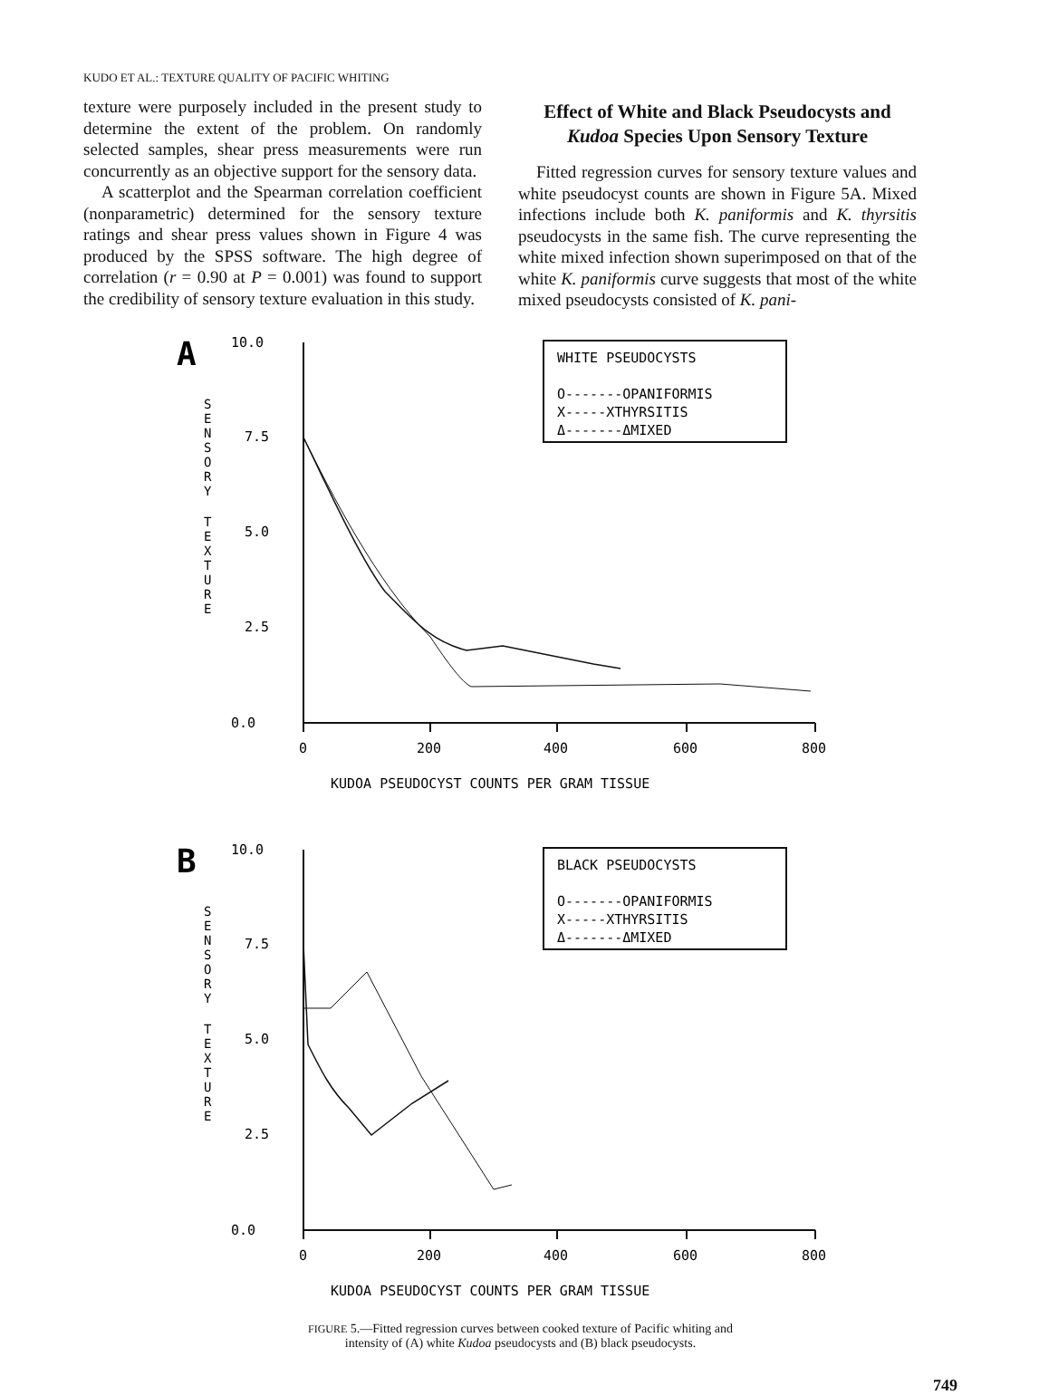KUDO ET AL.: TEXTURE QUALITY OF PACIFIC WHITING
texture were purposely included in the present study to determine the extent of the problem. On randomly selected samples, shear press measurements were run concurrently as an objective support for the sensory data.
A scatterplot and the Spearman correlation coefficient (nonparametric) determined for the sensory texture ratings and shear press values shown in Figure 4 was produced by the SPSS software. The high degree of correlation (r = 0.90 at P = 0.001) was found to support the credibility of sensory texture evaluation in this study.
Effect of White and Black Pseudocysts and Kudoa Species Upon Sensory Texture
Fitted regression curves for sensory texture values and white pseudocyst counts are shown in Figure 5A. Mixed infections include both K. paniformis and K. thyrsitis pseudocysts in the same fish. The curve representing the white mixed infection shown superimposed on that of the white K. paniformis curve suggests that most of the white mixed pseudocysts consisted of K. pani-
A
10.0
7.5
5.0
2.5
0.0
S
E
N
S
O
R
Y
T
E
X
T
U
R
E
0
200
400
600
800
KUDOA PSEUDOCYST COUNTS PER GRAM TISSUE
WHITE PSEUDOCYSTS
O-------OPANIFORMIS
X-----XTHYRSITIS
Δ-------ΔMIXED
B
10.0
7.5
5.0
2.5
0.0
S
E
N
S
O
R
Y
T
E
X
T
U
R
E
0
200
400
600
800
KUDOA PSEUDOCYST COUNTS PER GRAM TISSUE
BLACK PSEUDOCYSTS
O-------OPANIFORMIS
X-----XTHYRSITIS
Δ-------ΔMIXED
FIGURE 5.—Fitted regression curves between cooked texture of Pacific whiting and
intensity of (A) white Kudoa pseudocysts and (B) black pseudocysts.
749